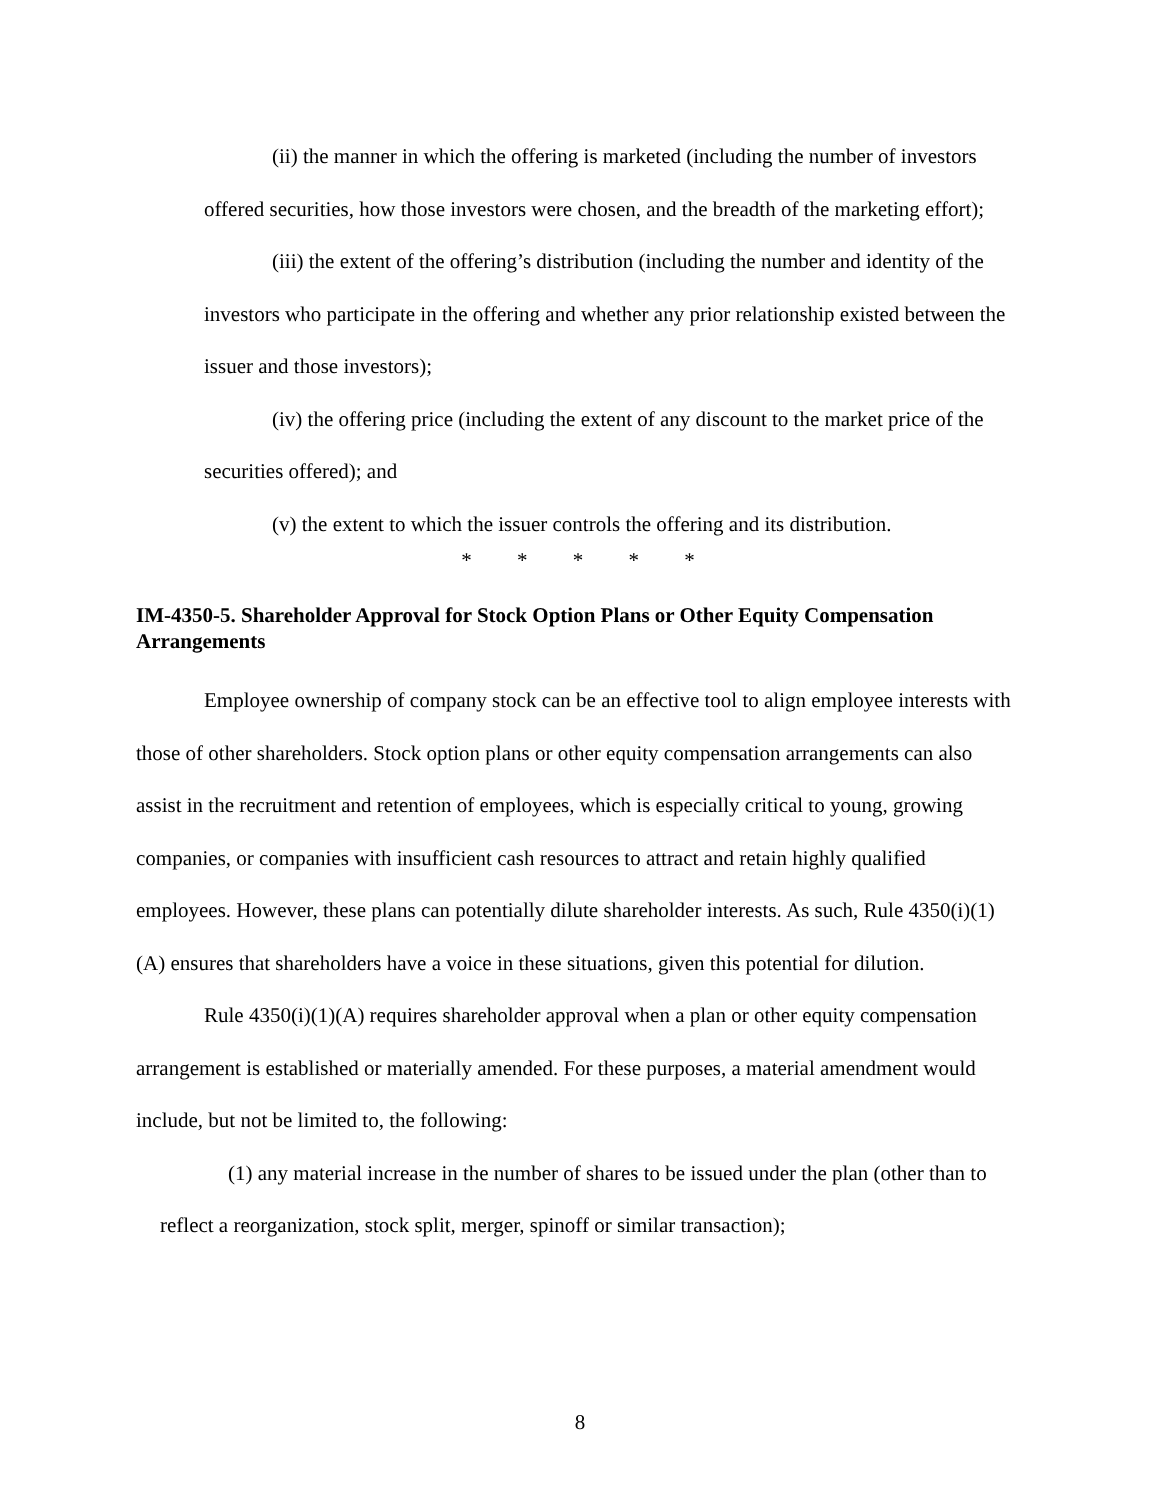(ii) the manner in which the offering is marketed (including the number of investors offered securities, how those investors were chosen, and the breadth of the marketing effort);
(iii) the extent of the offering’s distribution (including the number and identity of the investors who participate in the offering and whether any prior relationship existed between the issuer and those investors);
(iv) the offering price (including the extent of any discount to the market price of the securities offered); and
(v) the extent to which the issuer controls the offering and its distribution.
* * * * *
IM-4350-5. Shareholder Approval for Stock Option Plans or Other Equity Compensation Arrangements
Employee ownership of company stock can be an effective tool to align employee interests with those of other shareholders. Stock option plans or other equity compensation arrangements can also assist in the recruitment and retention of employees, which is especially critical to young, growing companies, or companies with insufficient cash resources to attract and retain highly qualified employees. However, these plans can potentially dilute shareholder interests. As such, Rule 4350(i)(1)(A) ensures that shareholders have a voice in these situations, given this potential for dilution.
Rule 4350(i)(1)(A) requires shareholder approval when a plan or other equity compensation arrangement is established or materially amended. For these purposes, a material amendment would include, but not be limited to, the following:
(1) any material increase in the number of shares to be issued under the plan (other than to reflect a reorganization, stock split, merger, spinoff or similar transaction);
8